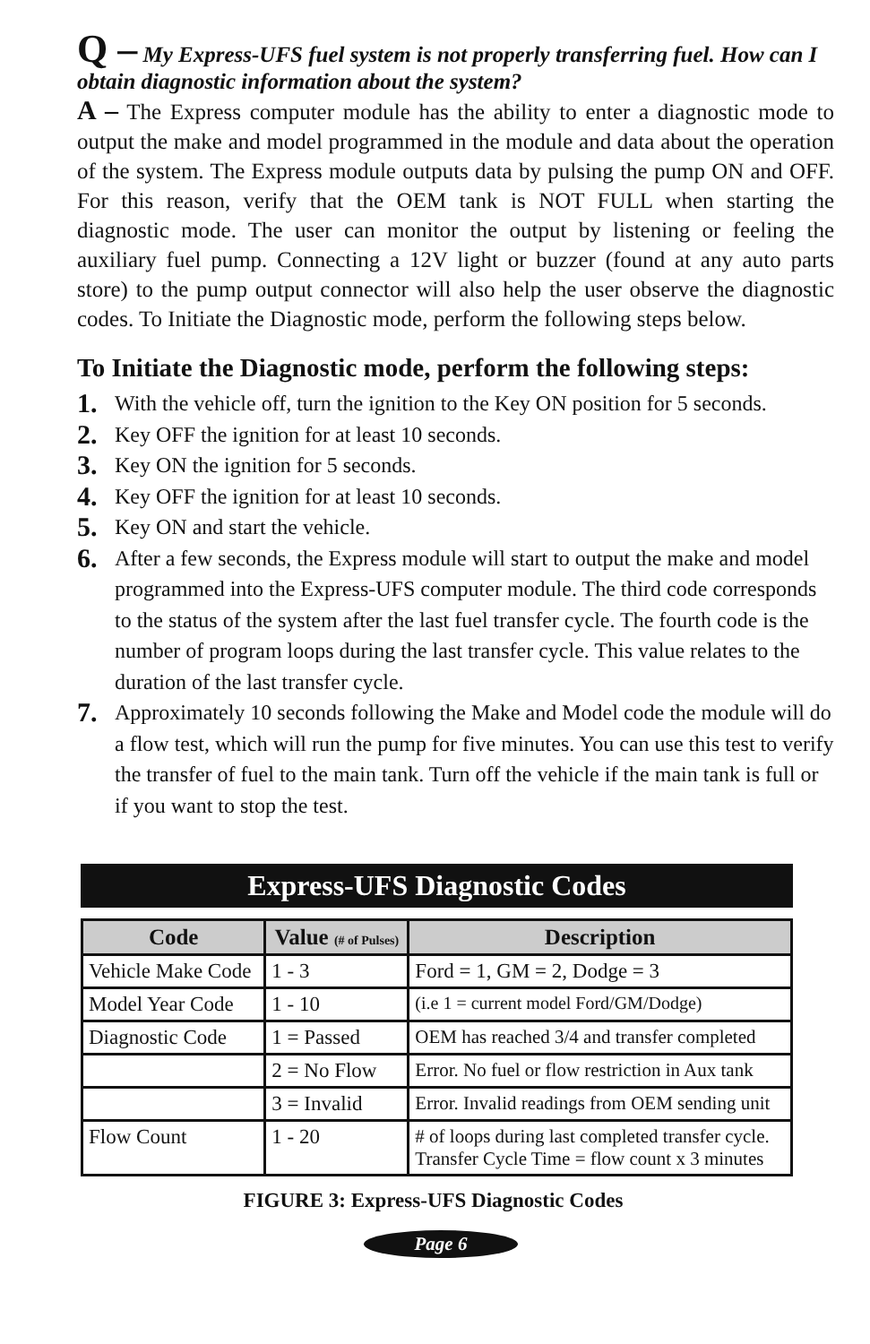Q – My Express-UFS fuel system is not properly transferring fuel. How can I obtain diagnostic information about the system?
A – The Express computer module has the ability to enter a diagnostic mode to output the make and model programmed in the module and data about the operation of the system. The Express module outputs data by pulsing the pump ON and OFF. For this reason, verify that the OEM tank is NOT FULL when starting the diagnostic mode. The user can monitor the output by listening or feeling the auxiliary fuel pump. Connecting a 12V light or buzzer (found at any auto parts store) to the pump output connector will also help the user observe the diagnostic codes. To Initiate the Diagnostic mode, perform the following steps below.
To Initiate the Diagnostic mode, perform the following steps:
1. With the vehicle off, turn the ignition to the Key ON position for 5 seconds.
2. Key OFF the ignition for at least 10 seconds.
3. Key ON the ignition for 5 seconds.
4. Key OFF the ignition for at least 10 seconds.
5. Key ON and start the vehicle.
6. After a few seconds, the Express module will start to output the make and model programmed into the Express-UFS computer module. The third code corresponds to the status of the system after the last fuel transfer cycle. The fourth code is the number of program loops during the last transfer cycle. This value relates to the duration of the last transfer cycle.
7. Approximately 10 seconds following the Make and Model code the module will do a flow test, which will run the pump for five minutes. You can use this test to verify the transfer of fuel to the main tank. Turn off the vehicle if the main tank is full or if you want to stop the test.
Express-UFS Diagnostic Codes
| Code | Value (# of Pulses) | Description |
| --- | --- | --- |
| Vehicle Make Code | 1 - 3 | Ford = 1, GM = 2, Dodge = 3 |
| Model Year Code | 1 - 10 | (i.e 1 = current model Ford/GM/Dodge) |
| Diagnostic Code | 1 = Passed | OEM has reached 3/4 and transfer completed |
| | 2 = No Flow | Error. No fuel or flow restriction in Aux tank |
| | 3 = Invalid | Error. Invalid readings from OEM sending unit |
| Flow Count | 1 - 20 | # of loops during last completed transfer cycle. Transfer Cycle Time = flow count x 3 minutes |
FIGURE 3: Express-UFS Diagnostic Codes
Page 6